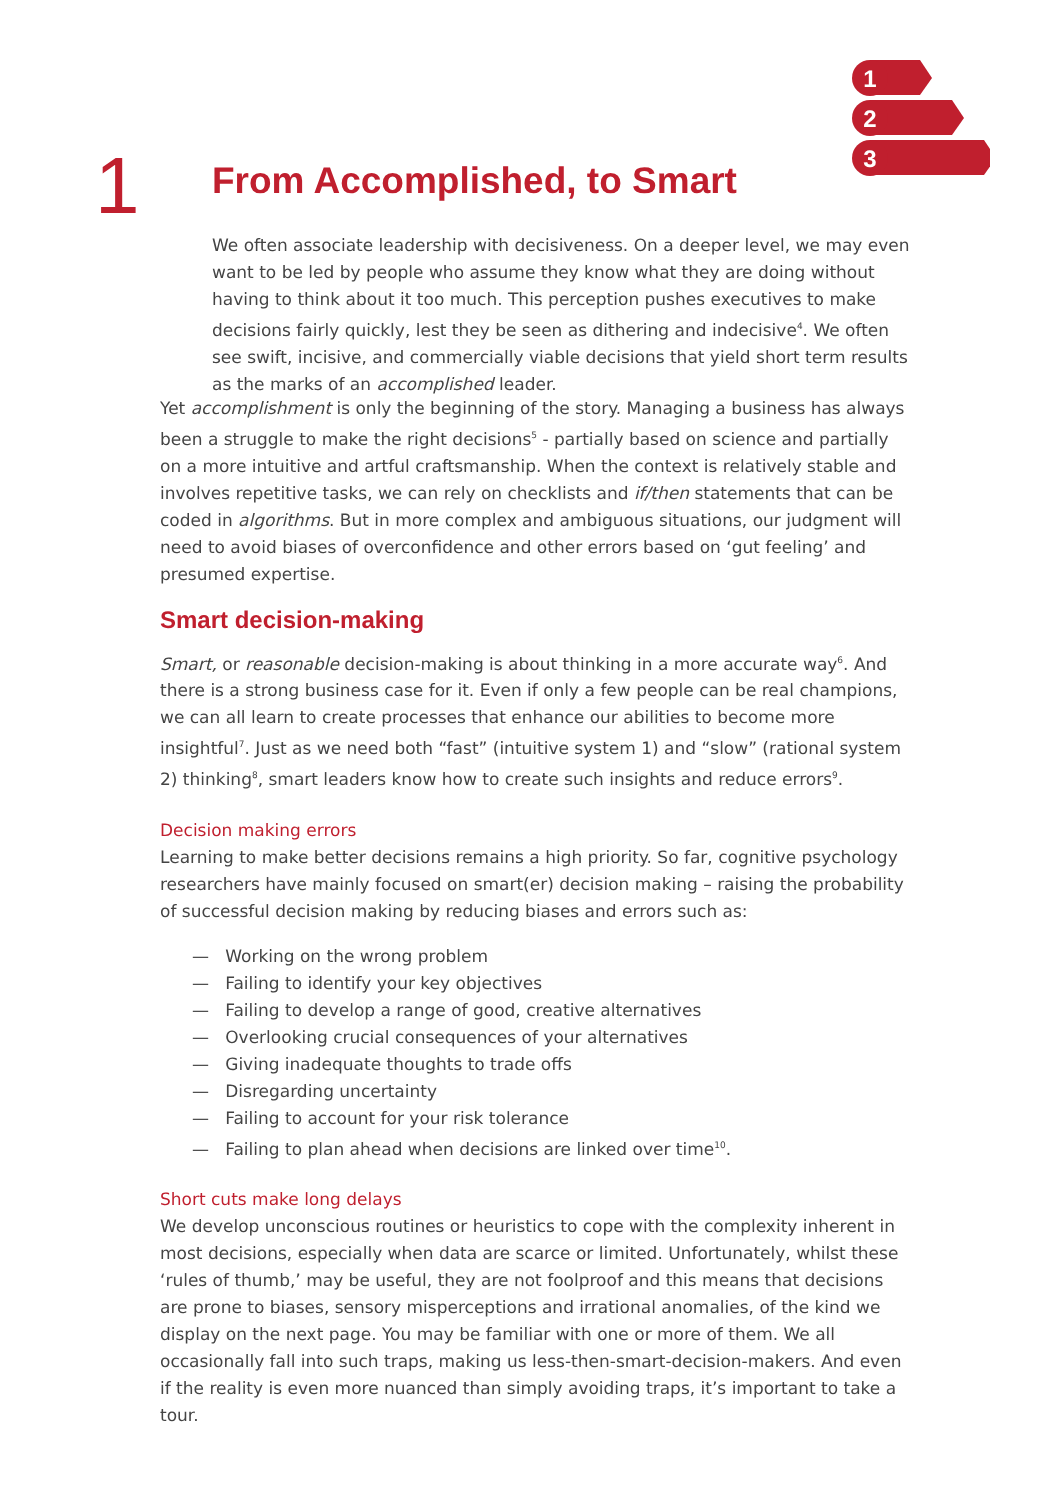1
2
3
1 From Accomplished, to Smart
We often associate leadership with decisiveness. On a deeper level, we may even want to be led by people who assume they know what they are doing without having to think about it too much. This perception pushes executives to make decisions fairly quickly, lest they be seen as dithering and indecisive<sup>4</sup>. We often see swift, incisive, and commercially viable decisions that yield short term results as the marks of an accomplished leader.
Yet accomplishment is only the beginning of the story. Managing a business has always been a struggle to make the right decisions<sup>5</sup> - partially based on science and partially on a more intuitive and artful craftsmanship. When the context is relatively stable and involves repetitive tasks, we can rely on checklists and if/then statements that can be coded in algorithms. But in more complex and ambiguous situations, our judgment will need to avoid biases of overconfidence and other errors based on ‘gut feeling’ and presumed expertise.
Smart decision-making
Smart, or reasonable decision-making is about thinking in a more accurate way<sup>6</sup>. And there is a strong business case for it. Even if only a few people can be real champions, we can all learn to create processes that enhance our abilities to become more insightful<sup>7</sup>. Just as we need both “fast” (intuitive system 1) and “slow” (rational system 2) thinking<sup>8</sup>, smart leaders know how to create such insights and reduce errors<sup>9</sup>.
Decision making errors
Learning to make better decisions remains a high priority. So far, cognitive psychology researchers have mainly focused on smart(er) decision making – raising the probability of successful decision making by reducing biases and errors such as:
— Working on the wrong problem
— Failing to identify your key objectives
— Failing to develop a range of good, creative alternatives
— Overlooking crucial consequences of your alternatives
— Giving inadequate thoughts to trade offs
— Disregarding uncertainty
— Failing to account for your risk tolerance
— Failing to plan ahead when decisions are linked over time<sup>10</sup>.
Short cuts make long delays
We develop unconscious routines or heuristics to cope with the complexity inherent in most decisions, especially when data are scarce or limited. Unfortunately, whilst these ‘rules of thumb,’ may be useful, they are not foolproof and this means that decisions are prone to biases, sensory misperceptions and irrational anomalies, of the kind we display on the next page. You may be familiar with one or more of them. We all occasionally fall into such traps, making us less-then-smart-decision-makers. And even if the reality is even more nuanced than simply avoiding traps, it’s important to take a tour.